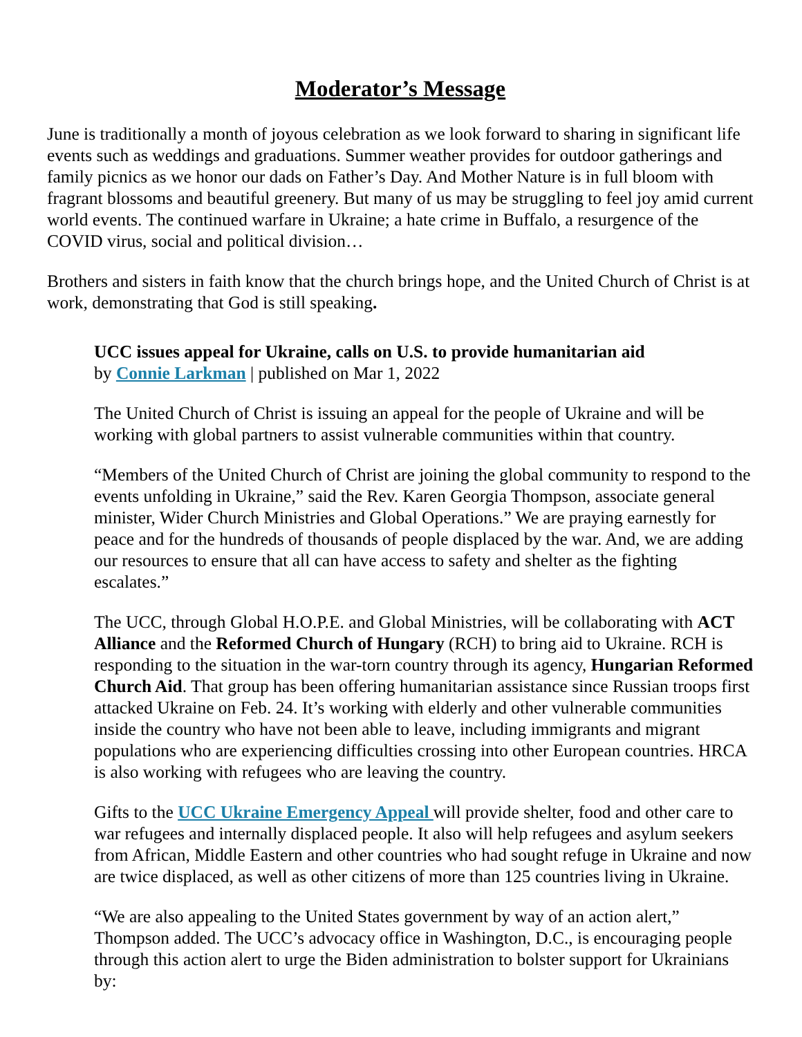Moderator’s Message
June is traditionally a month of joyous celebration as we look forward to sharing in significant life events such as weddings and graduations. Summer weather provides for outdoor gatherings and family picnics as we honor our dads on Father’s Day. And Mother Nature is in full bloom with fragrant blossoms and beautiful greenery. But many of us may be struggling to feel joy amid current world events. The continued warfare in Ukraine; a hate crime in Buffalo, a resurgence of the COVID virus, social and political division…
Brothers and sisters in faith know that the church brings hope, and the United Church of Christ is at work, demonstrating that God is still speaking.
UCC issues appeal for Ukraine, calls on U.S. to provide humanitarian aid
by Connie Larkman | published on Mar 1, 2022
The United Church of Christ is issuing an appeal for the people of Ukraine and will be working with global partners to assist vulnerable communities within that country.
“Members of the United Church of Christ are joining the global community to respond to the events unfolding in Ukraine,” said the Rev. Karen Georgia Thompson, associate general minister, Wider Church Ministries and Global Operations.” We are praying earnestly for peace and for the hundreds of thousands of people displaced by the war. And, we are adding our resources to ensure that all can have access to safety and shelter as the fighting escalates.”
The UCC, through Global H.O.P.E. and Global Ministries, will be collaborating with ACT Alliance and the Reformed Church of Hungary (RCH) to bring aid to Ukraine. RCH is responding to the situation in the war-torn country through its agency, Hungarian Reformed Church Aid. That group has been offering humanitarian assistance since Russian troops first attacked Ukraine on Feb. 24. It’s working with elderly and other vulnerable communities inside the country who have not been able to leave, including immigrants and migrant populations who are experiencing difficulties crossing into other European countries. HRCA is also working with refugees who are leaving the country.
Gifts to the UCC Ukraine Emergency Appeal will provide shelter, food and other care to war refugees and internally displaced people. It also will help refugees and asylum seekers from African, Middle Eastern and other countries who had sought refuge in Ukraine and now are twice displaced, as well as other citizens of more than 125 countries living in Ukraine.
“We are also appealing to the United States government by way of an action alert,” Thompson added. The UCC’s advocacy office in Washington, D.C., is encouraging people through this action alert to urge the Biden administration to bolster support for Ukrainians by: